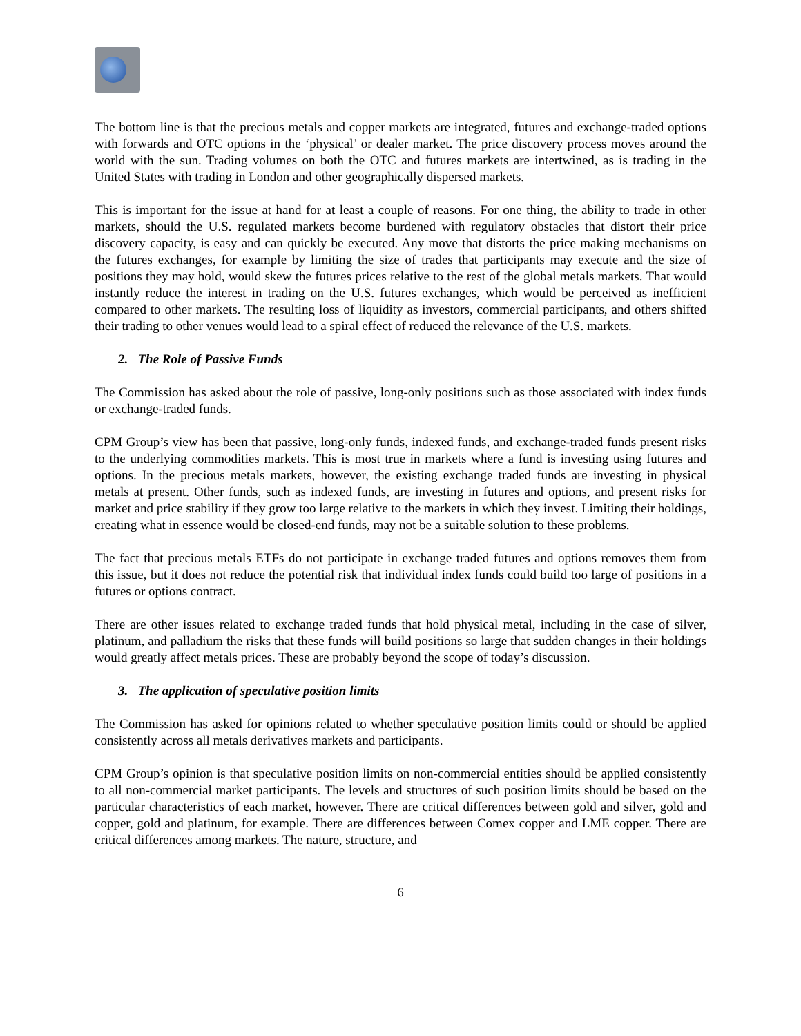The bottom line is that the precious metals and copper markets are integrated, futures and exchange-traded options with forwards and OTC options in the ‘physical’ or dealer market. The price discovery process moves around the world with the sun. Trading volumes on both the OTC and futures markets are intertwined, as is trading in the United States with trading in London and other geographically dispersed markets.
This is important for the issue at hand for at least a couple of reasons. For one thing, the ability to trade in other markets, should the U.S. regulated markets become burdened with regulatory obstacles that distort their price discovery capacity, is easy and can quickly be executed. Any move that distorts the price making mechanisms on the futures exchanges, for example by limiting the size of trades that participants may execute and the size of positions they may hold, would skew the futures prices relative to the rest of the global metals markets. That would instantly reduce the interest in trading on the U.S. futures exchanges, which would be perceived as inefficient compared to other markets. The resulting loss of liquidity as investors, commercial participants, and others shifted their trading to other venues would lead to a spiral effect of reduced the relevance of the U.S. markets.
2. The Role of Passive Funds
The Commission has asked about the role of passive, long-only positions such as those associated with index funds or exchange-traded funds.
CPM Group’s view has been that passive, long-only funds, indexed funds, and exchange-traded funds present risks to the underlying commodities markets. This is most true in markets where a fund is investing using futures and options. In the precious metals markets, however, the existing exchange traded funds are investing in physical metals at present. Other funds, such as indexed funds, are investing in futures and options, and present risks for market and price stability if they grow too large relative to the markets in which they invest. Limiting their holdings, creating what in essence would be closed-end funds, may not be a suitable solution to these problems.
The fact that precious metals ETFs do not participate in exchange traded futures and options removes them from this issue, but it does not reduce the potential risk that individual index funds could build too large of positions in a futures or options contract.
There are other issues related to exchange traded funds that hold physical metal, including in the case of silver, platinum, and palladium the risks that these funds will build positions so large that sudden changes in their holdings would greatly affect metals prices. These are probably beyond the scope of today’s discussion.
3. The application of speculative position limits
The Commission has asked for opinions related to whether speculative position limits could or should be applied consistently across all metals derivatives markets and participants.
CPM Group’s opinion is that speculative position limits on non-commercial entities should be applied consistently to all non-commercial market participants. The levels and structures of such position limits should be based on the particular characteristics of each market, however. There are critical differences between gold and silver, gold and copper, gold and platinum, for example. There are differences between Comex copper and LME copper. There are critical differences among markets. The nature, structure, and
6